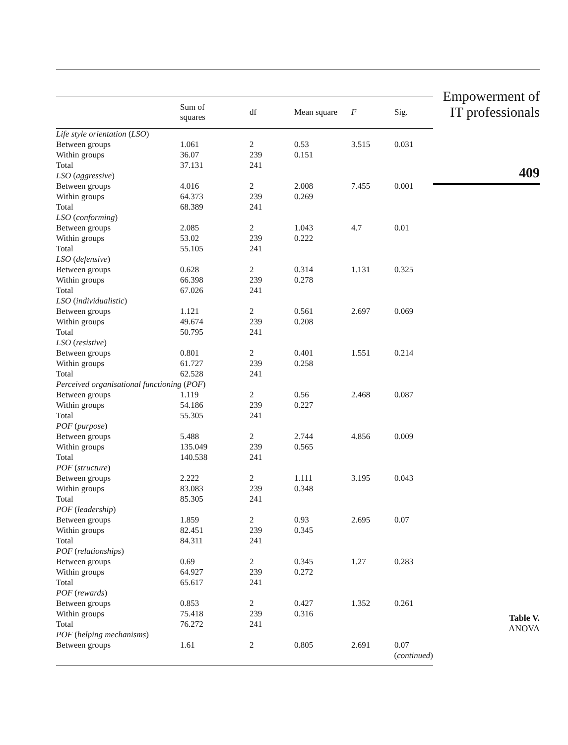| | Sum of squares | df | Mean square | F | Sig. |
| --- | --- | --- | --- | --- | --- |
| Life style orientation ( LSO ) | | | | | |
| Between groups | 1.061 | 2 | 0.53 | 3.515 | 0.031 |
| Within groups | 36.07 | 239 | 0.151 | | |
| Total | 37.131 | 241 | | | |
| LSO ( aggressive ) | | | | | |
| Between groups | 4.016 | 2 | 2.008 | 7.455 | 0.001 |
| Within groups | 64.373 | 239 | 0.269 | | |
| Total | 68.389 | 241 | | | |
| LSO ( conforming ) | | | | | |
| Between groups | 2.085 | 2 | 1.043 | 4.7 | 0.01 |
| Within groups | 53.02 | 239 | 0.222 | | |
| Total | 55.105 | 241 | | | |
| LSO ( defensive ) | | | | | |
| Between groups | 0.628 | 2 | 0.314 | 1.131 | 0.325 |
| Within groups | 66.398 | 239 | 0.278 | | |
| Total | 67.026 | 241 | | | |
| LSO ( individualistic ) | | | | | |
| Between groups | 1.121 | 2 | 0.561 | 2.697 | 0.069 |
| Within groups | 49.674 | 239 | 0.208 | | |
| Total | 50.795 | 241 | | | |
| LSO ( resistive ) | | | | | |
| Between groups | 0.801 | 2 | 0.401 | 1.551 | 0.214 |
| Within groups | 61.727 | 239 | 0.258 | | |
| Total | 62.528 | 241 | | | |
| Perceived organisational functioning ( POF ) | | | | | |
| Between groups | 1.119 | 2 | 0.56 | 2.468 | 0.087 |
| Within groups | 54.186 | 239 | 0.227 | | |
| Total | 55.305 | 241 | | | |
| POF ( purpose ) | | | | | |
| Between groups | 5.488 | 2 | 2.744 | 4.856 | 0.009 |
| Within groups | 135.049 | 239 | 0.565 | | |
| Total | 140.538 | 241 | | | |
| POF ( structure ) | | | | | |
| Between groups | 2.222 | 2 | 1.111 | 3.195 | 0.043 |
| Within groups | 83.083 | 239 | 0.348 | | |
| Total | 85.305 | 241 | | | |
| POF ( leadership ) | | | | | |
| Between groups | 1.859 | 2 | 0.93 | 2.695 | 0.07 |
| Within groups | 82.451 | 239 | 0.345 | | |
| Total | 84.311 | 241 | | | |
| POF ( relationships ) | | | | | |
| Between groups | 0.69 | 2 | 0.345 | 1.27 | 0.283 |
| Within groups | 64.927 | 239 | 0.272 | | |
| Total | 65.617 | 241 | | | |
| POF ( rewards ) | | | | | |
| Between groups | 0.853 | 2 | 0.427 | 1.352 | 0.261 |
| Within groups | 75.418 | 239 | 0.316 | | |
| Total | 76.272 | 241 | | | |
| POF ( helping mechanisms ) | | | | | |
| Between groups | 1.61 | 2 | 0.805 | 2.691 | 0.07 |
| ( continued ) | | | | | |
Empowerment of
IT professionals
409
Table V.
ANOVA